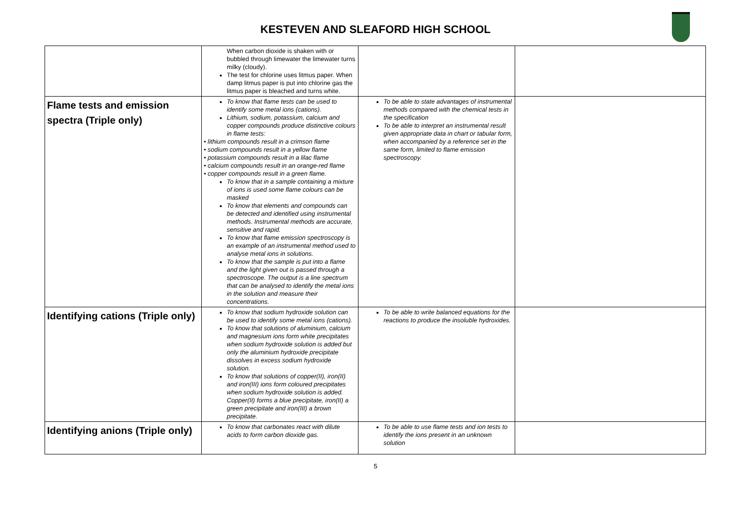KESTEVEN AND SLEAFORD HIGH SCHOOL
| | When carbon dioxide is shaken with or bubbled through limewater the limewater turns milky (cloudy). The test for chlorine uses litmus paper. When damp litmus paper is put into chlorine gas the litmus paper is bleached and turns white. | | |
| Flame tests and emission spectra (Triple only) | To know that flame tests can be used to identify some metal ions (cations). Lithium, sodium, potassium, calcium and copper compounds produce distinctive colours in flame tests: • lithium compounds result in a crimson flame • sodium compounds result in a yellow flame • potassium compounds result in a lilac flame • calcium compounds result in an orange-red flame • copper compounds result in a green flame. To know that in a sample containing a mixture of ions is used some flame colours can be masked To know that elements and compounds can be detected and identified using instrumental methods. Instrumental methods are accurate, sensitive and rapid. To know that flame emission spectroscopy is an example of an instrumental method used to analyse metal ions in solutions. To know that the sample is put into a flame and the light given out is passed through a spectroscope. The output is a line spectrum that can be analysed to identify the metal ions in the solution and measure their concentrations. | To be able to state advantages of instrumental methods compared with the chemical tests in the specification To be able to interpret an instrumental result given appropriate data in chart or tabular form, when accompanied by a reference set in the same form, limited to flame emission spectroscopy. | |
| Identifying cations (Triple only) | To know that sodium hydroxide solution can be used to identify some metal ions (cations). To know that solutions of aluminium, calcium and magnesium ions form white precipitates when sodium hydroxide solution is added but only the aluminium hydroxide precipitate dissolves in excess sodium hydroxide solution. To know that solutions of copper(II), iron(II) and iron(III) ions form coloured precipitates when sodium hydroxide solution is added. Copper(II) forms a blue precipitate, iron(II) a green precipitate and iron(III) a brown precipitate. | To be able to write balanced equations for the reactions to produce the insoluble hydroxides. | |
| Identifying anions (Triple only) | To know that carbonates react with dilute acids to form carbon dioxide gas. | To be able to use flame tests and ion tests to identify the ions present in an unknown solution | |
5